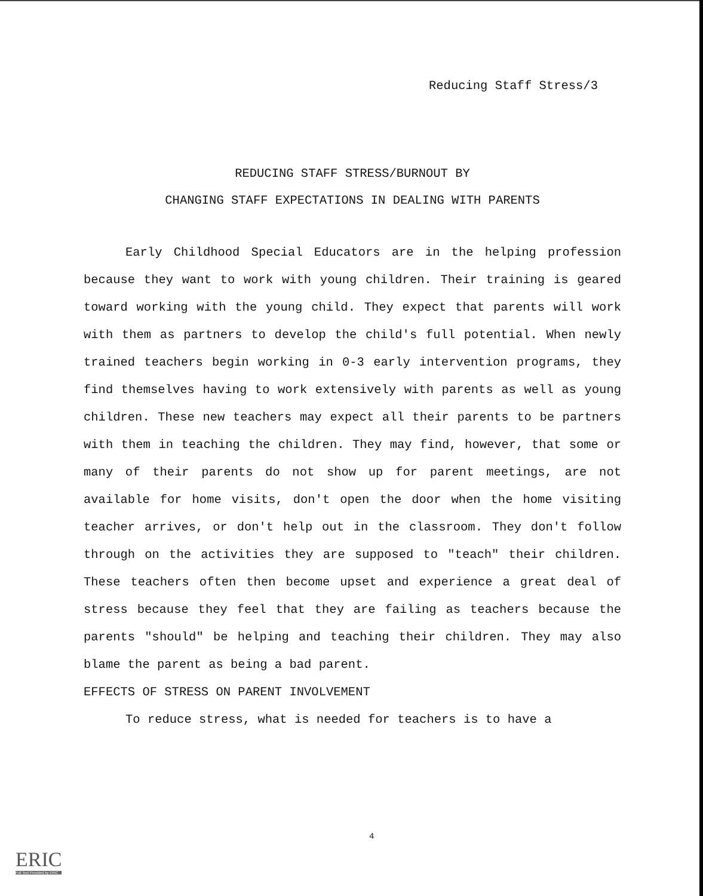Reducing Staff Stress/3
REDUCING STAFF STRESS/BURNOUT BY
CHANGING STAFF EXPECTATIONS IN DEALING WITH PARENTS
Early Childhood Special Educators are in the helping profession because they want to work with young children. Their training is geared toward working with the young child. They expect that parents will work with them as partners to develop the child's full potential. When newly trained teachers begin working in 0-3 early intervention programs, they find themselves having to work extensively with parents as well as young children. These new teachers may expect all their parents to be partners with them in teaching the children. They may find, however, that some or many of their parents do not show up for parent meetings, are not available for home visits, don't open the door when the home visiting teacher arrives, or don't help out in the classroom. They don't follow through on the activities they are supposed to "teach" their children. These teachers often then become upset and experience a great deal of stress because they feel that they are failing as teachers because the parents "should" be helping and teaching their children. They may also blame the parent as being a bad parent.
EFFECTS OF STRESS ON PARENT INVOLVEMENT
To reduce stress, what is needed for teachers is to have a
4
ERIC
Full Text Provided by ERIC